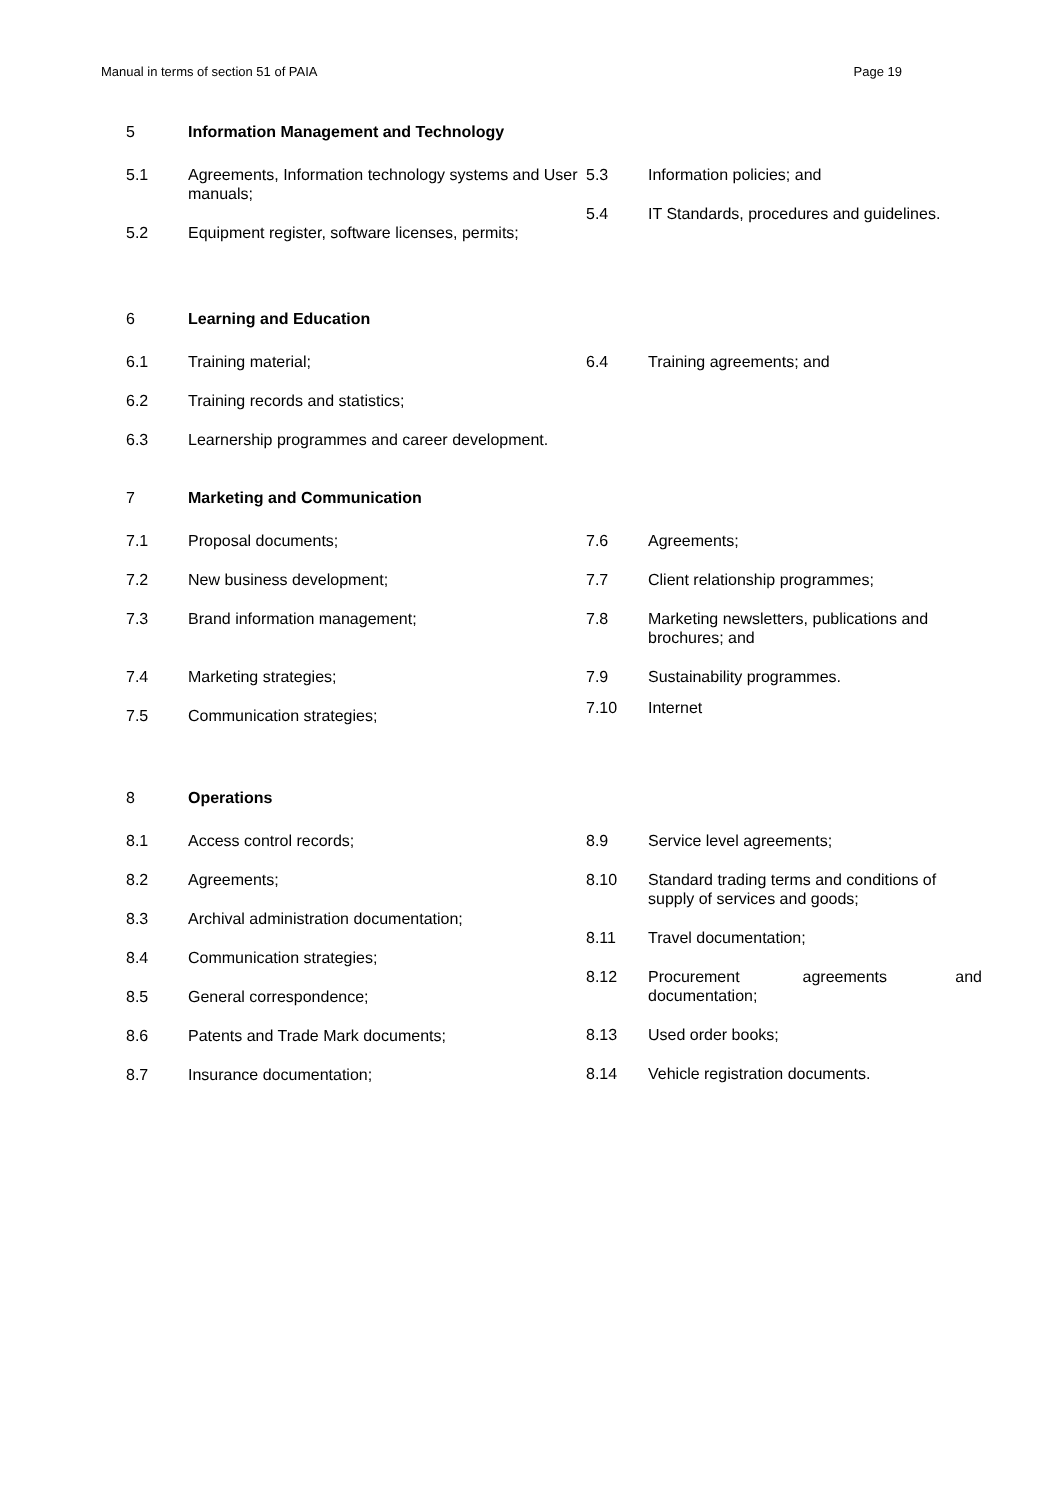Manual in terms of section 51 of PAIA Page 19
5 Information Management and Technology
5.1 Agreements, Information technology systems and User manuals;
5.2 Equipment register, software licenses, permits;
5.3 Information policies; and
5.4 IT Standards, procedures and guidelines.
6 Learning and Education
6.1 Training material;
6.2 Training records and statistics;
6.3 Learnership programmes and career development.
6.4 Training agreements; and
7 Marketing and Communication
7.1 Proposal documents;
7.2 New business development;
7.3 Brand information management;
7.4 Marketing strategies;
7.5 Communication strategies;
7.6 Agreements;
7.7 Client relationship programmes;
7.8 Marketing newsletters, publications and brochures; and
7.9 Sustainability programmes.
7.10 Internet
8 Operations
8.1 Access control records;
8.2 Agreements;
8.3 Archival administration documentation;
8.4 Communication strategies;
8.5 General correspondence;
8.6 Patents and Trade Mark documents;
8.7 Insurance documentation;
8.9 Service level agreements;
8.10 Standard trading terms and conditions of supply of services and goods;
8.11 Travel documentation;
8.12 Procurement agreements and documentation;
8.13 Used order books;
8.14 Vehicle registration documents.